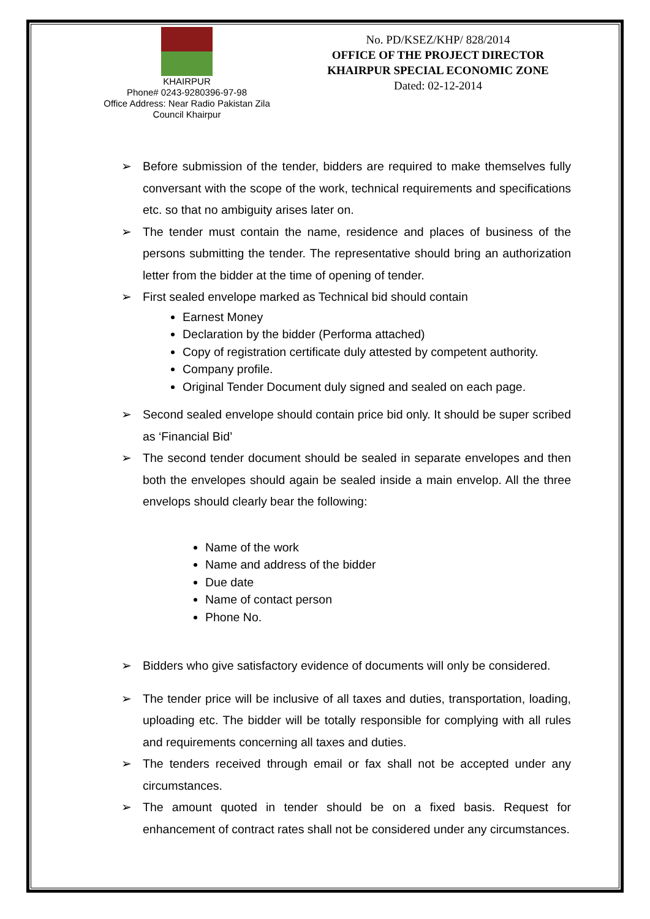KHAIRPUR
Phone# 0243-9280396-97-98
Office Address: Near Radio Pakistan Zila Council Khairpur
No. PD/KSEZ/KHP/ 828/2014
OFFICE OF THE PROJECT DIRECTOR
KHAIRPUR SPECIAL ECONOMIC ZONE
Dated: 02-12-2014
➢ Before submission of the tender, bidders are required to make themselves fully conversant with the scope of the work, technical requirements and specifications etc. so that no ambiguity arises later on.
➢ The tender must contain the name, residence and places of business of the persons submitting the tender. The representative should bring an authorization letter from the bidder at the time of opening of tender.
➢ First sealed envelope marked as Technical bid should contain
Earnest Money
Declaration by the bidder (Performa attached)
Copy of registration certificate duly attested by competent authority.
Company profile.
Original Tender Document duly signed and sealed on each page.
➢ Second sealed envelope should contain price bid only. It should be super scribed as ‘Financial Bid’
➢ The second tender document should be sealed in separate envelopes and then both the envelopes should again be sealed inside a main envelop. All the three envelops should clearly bear the following:
Name of the work
Name and address of the bidder
Due date
Name of contact person
Phone No.
➢ Bidders who give satisfactory evidence of documents will only be considered.
➢ The tender price will be inclusive of all taxes and duties, transportation, loading, uploading etc. The bidder will be totally responsible for complying with all rules and requirements concerning all taxes and duties.
➢ The tenders received through email or fax shall not be accepted under any circumstances.
➢ The amount quoted in tender should be on a fixed basis. Request for enhancement of contract rates shall not be considered under any circumstances.